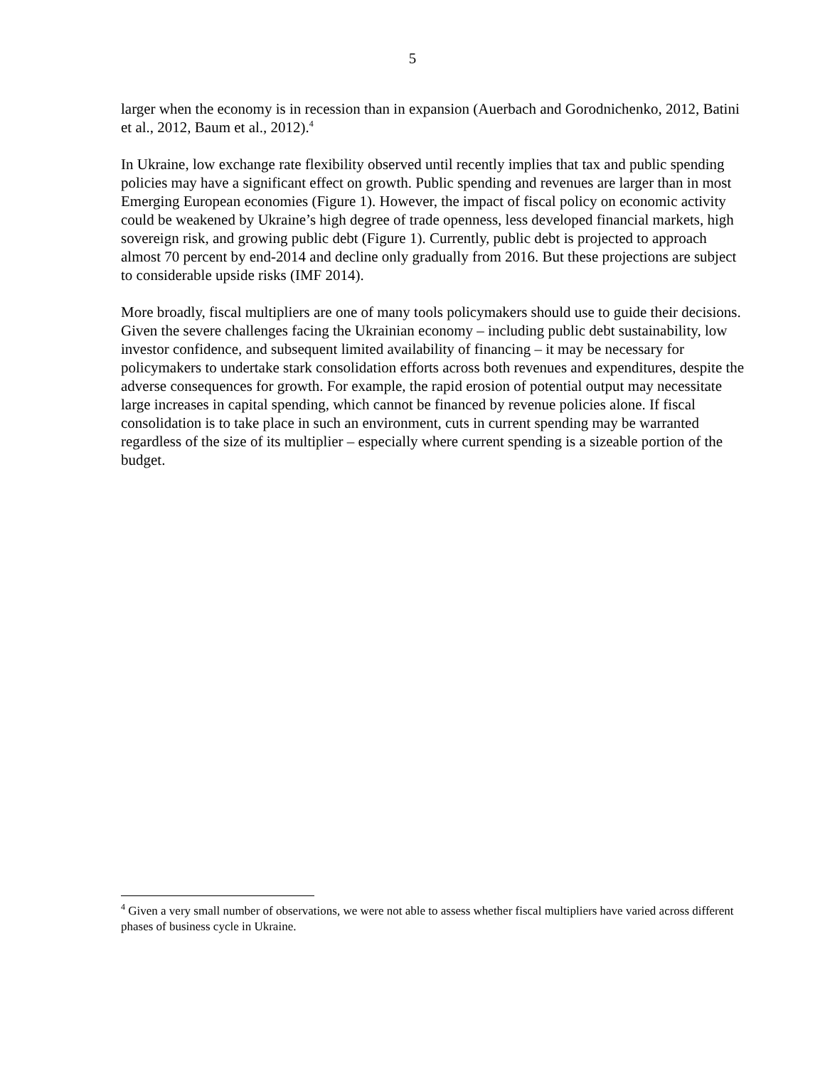5
larger when the economy is in recession than in expansion (Auerbach and Gorodnichenko, 2012, Batini et al., 2012, Baum et al., 2012).<sup>4</sup>
In Ukraine, low exchange rate flexibility observed until recently implies that tax and public spending policies may have a significant effect on growth. Public spending and revenues are larger than in most Emerging European economies (Figure 1). However, the impact of fiscal policy on economic activity could be weakened by Ukraine’s high degree of trade openness, less developed financial markets, high sovereign risk, and growing public debt (Figure 1). Currently, public debt is projected to approach almost 70 percent by end-2014 and decline only gradually from 2016. But these projections are subject to considerable upside risks (IMF 2014).
More broadly, fiscal multipliers are one of many tools policymakers should use to guide their decisions. Given the severe challenges facing the Ukrainian economy – including public debt sustainability, low investor confidence, and subsequent limited availability of financing – it may be necessary for policymakers to undertake stark consolidation efforts across both revenues and expenditures, despite the adverse consequences for growth. For example, the rapid erosion of potential output may necessitate large increases in capital spending, which cannot be financed by revenue policies alone. If fiscal consolidation is to take place in such an environment, cuts in current spending may be warranted regardless of the size of its multiplier – especially where current spending is a sizeable portion of the budget.
<sup>4</sup> Given a very small number of observations, we were not able to assess whether fiscal multipliers have varied across different phases of business cycle in Ukraine.